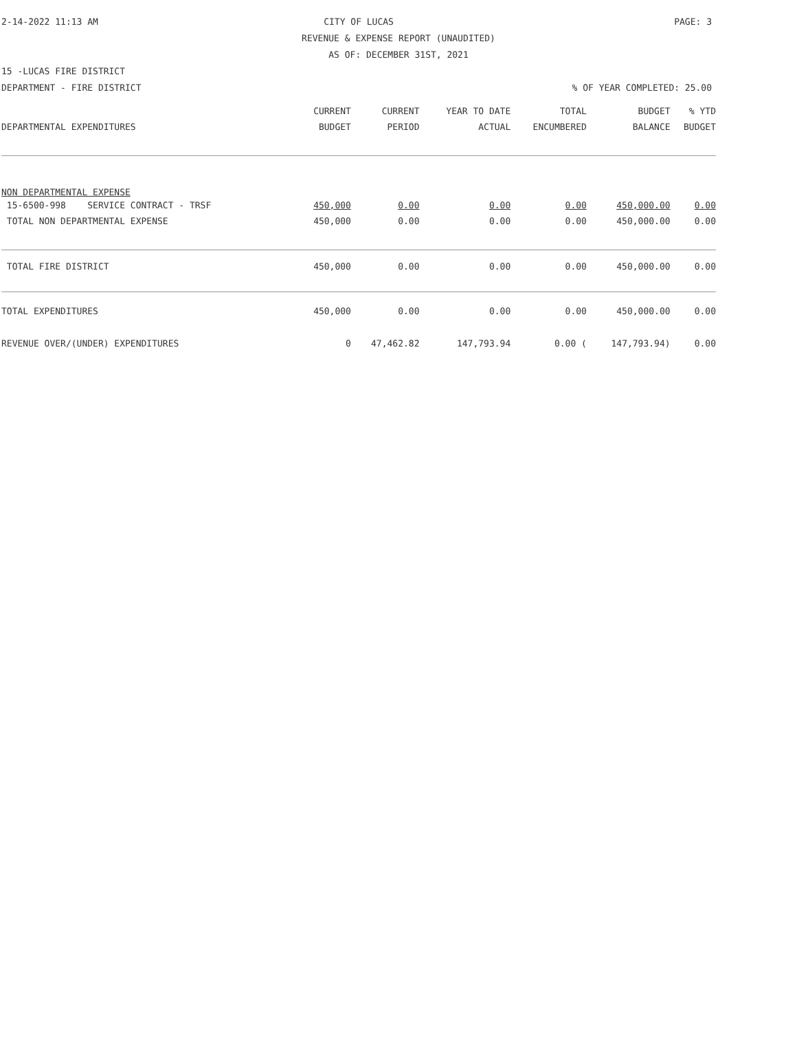2-14-2022 11:13 AM CITY OF LUCAS PAGE: 3
REVENUE & EXPENSE REPORT (UNAUDITED)
AS OF: DECEMBER 31ST, 2021
15 -LUCAS FIRE DISTRICT
DEPARTMENT - FIRE DISTRICT% OF YEAR COMPLETED: 25.00
| | CURRENT | CURRENT | YEAR TO DATE | TOTAL | BUDGET | % YTD |
| --- | --- | --- | --- | --- | --- | --- |
| DEPARTMENTAL EXPENDITURES | BUDGET | PERIOD | ACTUAL | ENCUMBERED | BALANCE | BUDGET |
| NON DEPARTMENTAL EXPENSE | | | | | | |
| 15-6500-998 SERVICE CONTRACT - TRSF | 450,000 | 0.00 | 0.00 | 0.00 | 450,000.00 | 0.00 |
| TOTAL NON DEPARTMENTAL EXPENSE | 450,000 | 0.00 | 0.00 | 0.00 | 450,000.00 | 0.00 |
| TOTAL FIRE DISTRICT | 450,000 | 0.00 | 0.00 | 0.00 | 450,000.00 | 0.00 |
| TOTAL EXPENDITURES | 450,000 | 0.00 | 0.00 | 0.00 | 450,000.00 | 0.00 |
| REVENUE OVER/(UNDER) EXPENDITURES | 0 | 47,462.82 | 147,793.94 | 0.00 ( | 147,793.94) | 0.00 |